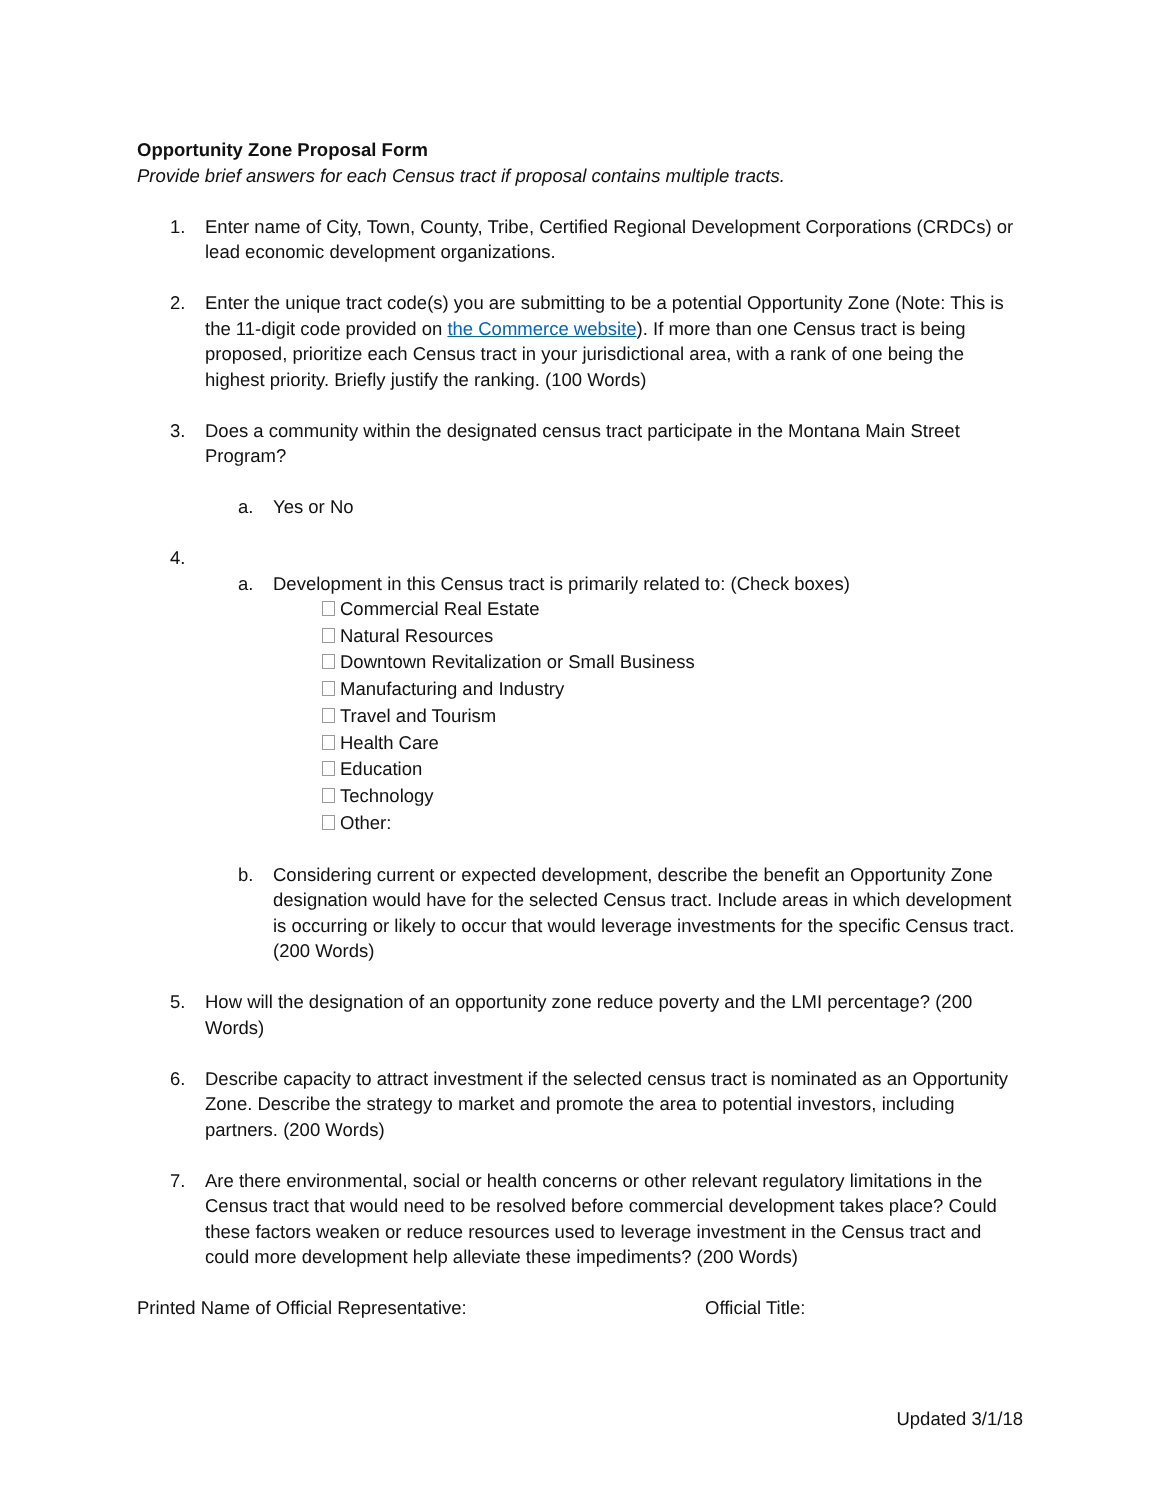Opportunity Zone Proposal Form
Provide brief answers for each Census tract if proposal contains multiple tracts.
1. Enter name of City, Town, County, Tribe, Certified Regional Development Corporations (CRDCs) or lead economic development organizations.
2. Enter the unique tract code(s) you are submitting to be a potential Opportunity Zone (Note: This is the 11-digit code provided on the Commerce website). If more than one Census tract is being proposed, prioritize each Census tract in your jurisdictional area, with a rank of one being the highest priority. Briefly justify the ranking. (100 Words)
3. Does a community within the designated census tract participate in the Montana Main Street Program?
a. Yes or No
4.
a. Development in this Census tract is primarily related to: (Check boxes)
Commercial Real Estate
Natural Resources
Downtown Revitalization or Small Business
Manufacturing and Industry
Travel and Tourism
Health Care
Education
Technology
Other:
b. Considering current or expected development, describe the benefit an Opportunity Zone designation would have for the selected Census tract. Include areas in which development is occurring or likely to occur that would leverage investments for the specific Census tract. (200 Words)
5. How will the designation of an opportunity zone reduce poverty and the LMI percentage? (200 Words)
6. Describe capacity to attract investment if the selected census tract is nominated as an Opportunity Zone. Describe the strategy to market and promote the area to potential investors, including partners. (200 Words)
7. Are there environmental, social or health concerns or other relevant regulatory limitations in the Census tract that would need to be resolved before commercial development takes place? Could these factors weaken or reduce resources used to leverage investment in the Census tract and could more development help alleviate these impediments? (200 Words)
Printed Name of Official Representative: Official Title:
Updated 3/1/18